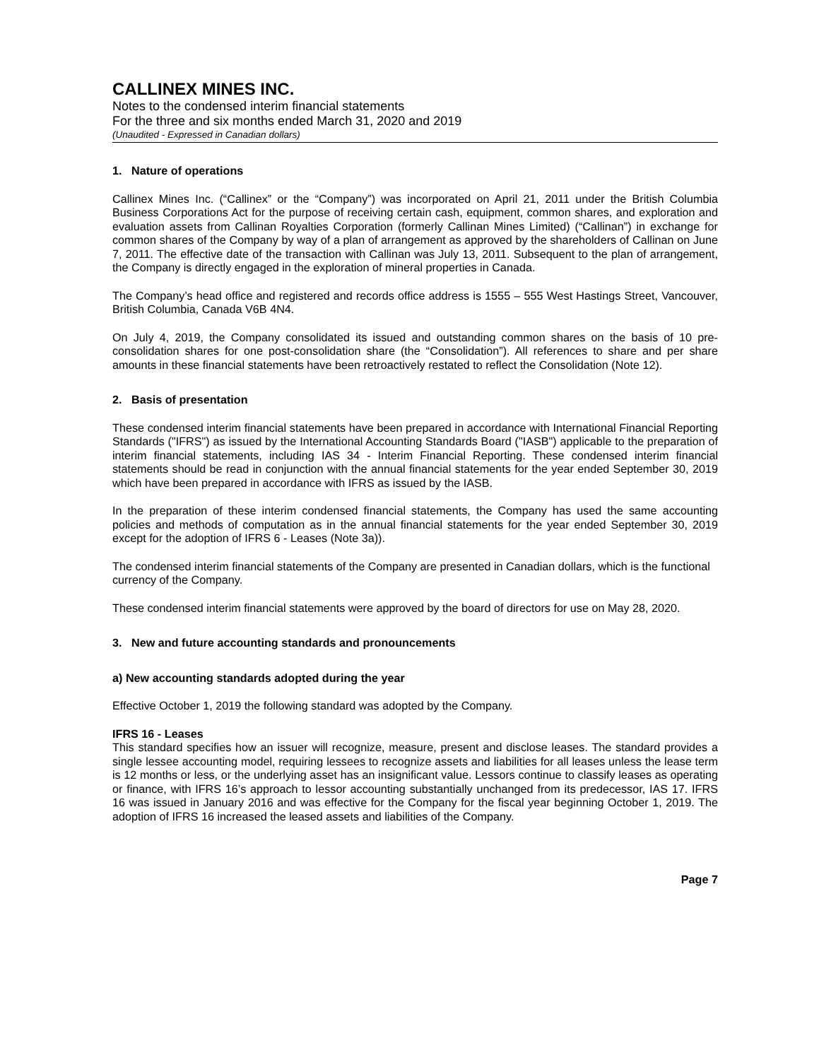CALLINEX MINES INC.
Notes to the condensed interim financial statements
For the three and six months ended March 31, 2020 and 2019
(Unaudited - Expressed in Canadian dollars)
1. Nature of operations
Callinex Mines Inc. (“Callinex” or the “Company”) was incorporated on April 21, 2011 under the British Columbia Business Corporations Act for the purpose of receiving certain cash, equipment, common shares, and exploration and evaluation assets from Callinan Royalties Corporation (formerly Callinan Mines Limited) (“Callinan”) in exchange for common shares of the Company by way of a plan of arrangement as approved by the shareholders of Callinan on June 7, 2011. The effective date of the transaction with Callinan was July 13, 2011. Subsequent to the plan of arrangement, the Company is directly engaged in the exploration of mineral properties in Canada.
The Company’s head office and registered and records office address is 1555 – 555 West Hastings Street, Vancouver, British Columbia, Canada V6B 4N4.
On July 4, 2019, the Company consolidated its issued and outstanding common shares on the basis of 10 pre-consolidation shares for one post-consolidation share (the “Consolidation”). All references to share and per share amounts in these financial statements have been retroactively restated to reflect the Consolidation (Note 12).
2. Basis of presentation
These condensed interim financial statements have been prepared in accordance with International Financial Reporting Standards ("IFRS") as issued by the International Accounting Standards Board ("IASB") applicable to the preparation of interim financial statements, including IAS 34 - Interim Financial Reporting. These condensed interim financial statements should be read in conjunction with the annual financial statements for the year ended September 30, 2019 which have been prepared in accordance with IFRS as issued by the IASB.
In the preparation of these interim condensed financial statements, the Company has used the same accounting policies and methods of computation as in the annual financial statements for the year ended September 30, 2019 except for the adoption of IFRS 6 - Leases (Note 3a)).
The condensed interim financial statements of the Company are presented in Canadian dollars, which is the functional currency of the Company.
These condensed interim financial statements were approved by the board of directors for use on May 28, 2020.
3. New and future accounting standards and pronouncements
a) New accounting standards adopted during the year
Effective October 1, 2019 the following standard was adopted by the Company.
IFRS 16 - Leases
This standard specifies how an issuer will recognize, measure, present and disclose leases. The standard provides a single lessee accounting model, requiring lessees to recognize assets and liabilities for all leases unless the lease term is 12 months or less, or the underlying asset has an insignificant value. Lessors continue to classify leases as operating or finance, with IFRS 16’s approach to lessor accounting substantially unchanged from its predecessor, IAS 17. IFRS 16 was issued in January 2016 and was effective for the Company for the fiscal year beginning October 1, 2019. The adoption of IFRS 16 increased the leased assets and liabilities of the Company.
Page 7